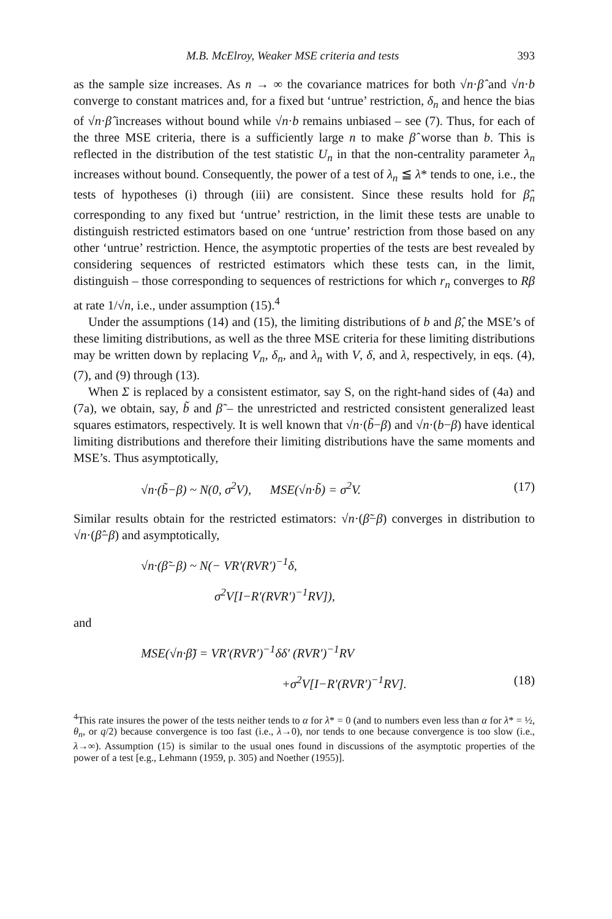M.B. McElroy, Weaker MSE criteria and tests 393
as the sample size increases. As n → ∞ the covariance matrices for both √n·β̂ and √n·b converge to constant matrices and, for a fixed but ‘untrue’ restriction, δ<sub>n</sub> and hence the bias of √n·β̂ increases without bound while √n·b remains unbiased – see (7). Thus, for each of the three MSE criteria, there is a sufficiently large n to make β̂ worse than b. This is reflected in the distribution of the test statistic U<sub>n</sub> in that the non-centrality parameter λ<sub>n</sub> increases without bound. Consequently, the power of a test of λ<sub>n</sub> ≦ λ* tends to one, i.e., the tests of hypotheses (i) through (iii) are consistent. Since these results hold for β̂<sub>n</sub> corresponding to any fixed but ‘untrue’ restriction, in the limit these tests are unable to distinguish restricted estimators based on one ‘untrue’ restriction from those based on any other ‘untrue’ restriction. Hence, the asymptotic properties of the tests are best revealed by considering sequences of restricted estimators which these tests can, in the limit, distinguish – those corresponding to sequences of restrictions for which r<sub>n</sub> converges to Rβ at rate 1/√n, i.e., under assumption (15).<sup>4</sup>
Under the assumptions (14) and (15), the limiting distributions of b and β̂, the MSE’s of these limiting distributions, as well as the three MSE criteria for these limiting distributions may be written down by replacing V<sub>n</sub>, δ<sub>n</sub>, and λ<sub>n</sub> with V, δ, and λ, respectively, in eqs. (4), (7), and (9) through (13).
When Σ is replaced by a consistent estimator, say S, on the right-hand sides of (4a) and (7a), we obtain, say, b̃ and β̃ – the unrestricted and restricted consistent generalized least squares estimators, respectively. It is well known that √n·(b̃−β) and √n·(b−β) have identical limiting distributions and therefore their limiting distributions have the same moments and MSE’s. Thus asymptotically,
√n·(b̃−β) ~ N(0, σ<sup>2</sup>V), MSE(√n·b̃) = σ<sup>2</sup>V. (17)
Similar results obtain for the restricted estimators: √n·(β̃−β) converges in distribution to √n·(β̂−β) and asymptotically,
√n·(β̃−β) ~ N(− VR′(RVR′)<sup>−1</sup>δ,
σ<sup>2</sup>V[I−R′(RVR′)<sup>−1</sup>RV]),
and
MSE(√n·β̃) = VR′(RVR′)<sup>−1</sup>δδ′ (RVR′)<sup>−1</sup>RV
+σ<sup>2</sup>V[I−R′(RVR′)<sup>−1</sup>RV]. (18)
<sup>4</sup> This rate insures the power of the tests neither tends to α for λ* = 0 (and to numbers even less than α for λ* = ½, θ<sub>n</sub>, or q/2) because convergence is too fast (i.e., λ→0), nor tends to one because convergence is too slow (i.e., λ→∞). Assumption (15) is similar to the usual ones found in discussions of the asymptotic properties of the power of a test [e.g., Lehmann (1959, p. 305) and Noether (1955)].